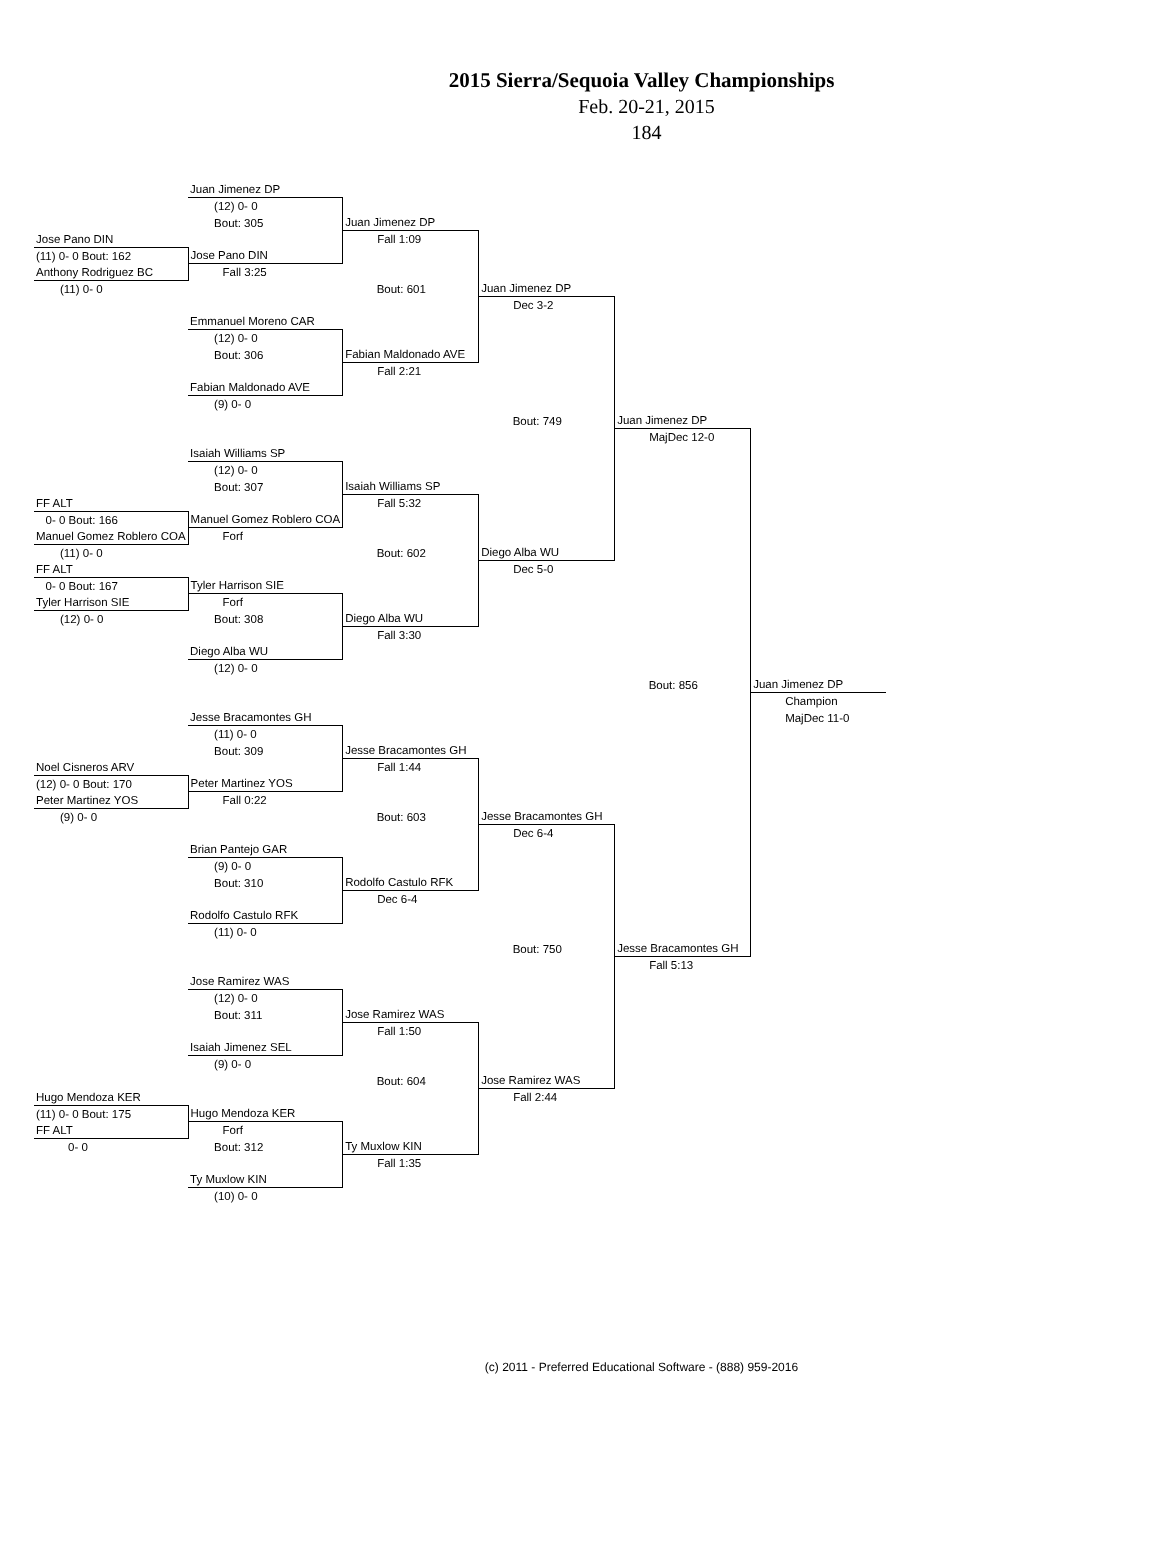2015 Sierra/Sequoia Valley Championships
Feb. 20-21, 2015
184
| | Juan Jimenez DP | | | | |
| | (12) 0- 0 | | | | |
| | Bout: 305 | Juan Jimenez DP | | | |
| Jose Pano DIN | | Fall 1:09 | | | |
| (11) 0- 0 Bout: 162 | Jose Pano DIN | | | | |
| Anthony Rodriguez BC | Fall 3:25 | | | | |
| (11) 0- 0 | | Bout: 601 | Juan Jimenez DP | | |
| | | | Dec 3-2 | | |
| | Emmanuel Moreno CAR | | | | |
| | (12) 0- 0 | | | | |
| | Bout: 306 | Fabian Maldonado AVE | | | |
| | | Fall 2:21 | | | |
| | Fabian Maldonado AVE | | | | |
| | (9) 0- 0 | | | | |
| | | | Bout: 749 | Juan Jimenez DP | |
| | | | | MajDec 12-0 | |
| | Isaiah Williams SP | | | | |
| | (12) 0- 0 | | | | |
| | Bout: 307 | Isaiah Williams SP | | | |
| FF ALT | | Fall 5:32 | | | |
| 0- 0 Bout: 166 | Manuel Gomez Roblero COA | | | | |
| Manuel Gomez Roblero COA | Forf | | | | |
| (11) 0- 0 | | Bout: 602 | Diego Alba WU | | |
| FF ALT | | | Dec 5-0 | | |
| 0- 0 Bout: 167 | Tyler Harrison SIE | | | | |
| Tyler Harrison SIE | Forf | | | | |
| (12) 0- 0 | Bout: 308 | Diego Alba WU | | | |
| | | Fall 3:30 | | | |
| | Diego Alba WU | | | | |
| | (12) 0- 0 | | | | |
| | | | | Bout: 856 | Juan Jimenez DP |
| | | | | | Champion |
| | Jesse Bracamontes GH | | | | MajDec 11-0 |
| | (11) 0- 0 | | | | |
| | Bout: 309 | Jesse Bracamontes GH | | | |
| Noel Cisneros ARV | | Fall 1:44 | | | |
| (12) 0- 0 Bout: 170 | Peter Martinez YOS | | | | |
| Peter Martinez YOS | Fall 0:22 | | | | |
| (9) 0- 0 | | Bout: 603 | Jesse Bracamontes GH | | |
| | | | Dec 6-4 | | |
| | Brian Pantejo GAR | | | | |
| | (9) 0- 0 | | | | |
| | Bout: 310 | Rodolfo Castulo RFK | | | |
| | | Dec 6-4 | | | |
| | Rodolfo Castulo RFK | | | | |
| | (11) 0- 0 | | | | |
| | | | Bout: 750 | Jesse Bracamontes GH | |
| | | | | Fall 5:13 | |
| | Jose Ramirez WAS | | | | |
| | (12) 0- 0 | | | | |
| | Bout: 311 | Jose Ramirez WAS | | | |
| | | Fall 1:50 | | | |
| | Isaiah Jimenez SEL | | | | |
| | (9) 0- 0 | | | | |
| | | Bout: 604 | Jose Ramirez WAS | | |
| Hugo Mendoza KER | | | Fall 2:44 | | |
| (11) 0- 0 Bout: 175 | Hugo Mendoza KER | | | | |
| FF ALT | Forf | | | | |
| 0- 0 | Bout: 312 | Ty Muxlow KIN | | | |
| | | Fall 1:35 | | | |
| | Ty Muxlow KIN | | | | |
| | (10) 0- 0 | | | | |
(c) 2011 - Preferred Educational Software - (888) 959-2016